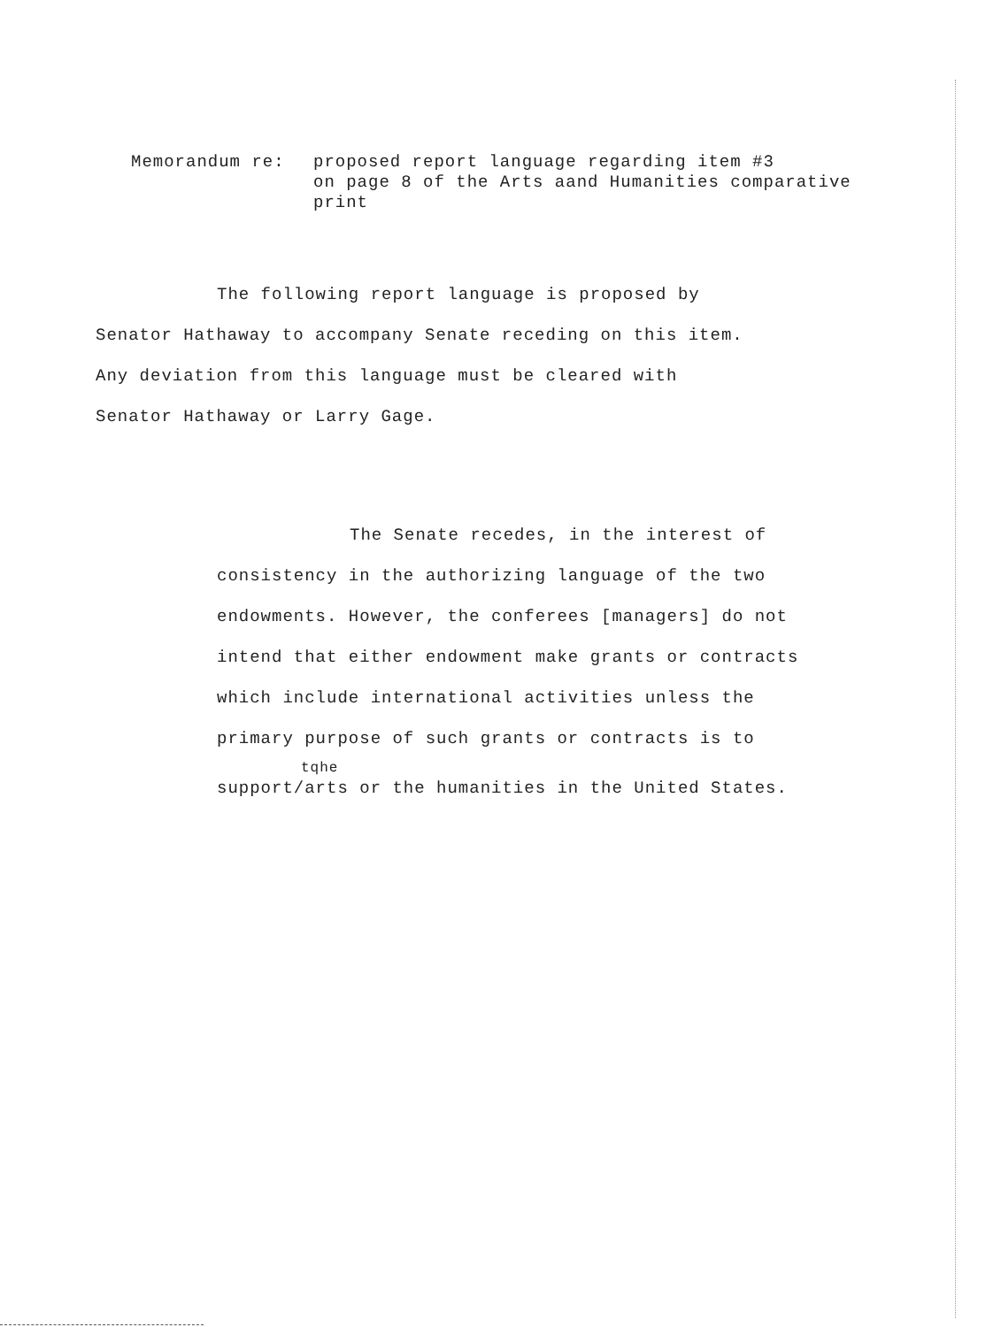Memorandum re: proposed report language regarding item #3
on page 8 of the Arts aand Humanities comparative
print
The following report language is proposed by
Senator Hathaway to accompany Senate receding on this item.
Any deviation from this language must be cleared with
Senator Hathaway or Larry Gage.
The Senate recedes, in the interest of
consistency in the authorizing language of the two
endowments. However, the conferees [managers] do not
intend that either endowment make grants or contracts
which include international activities unless the
primary purpose of such grants or contracts is to
tqhe
support/arts or the humanities in the United States.